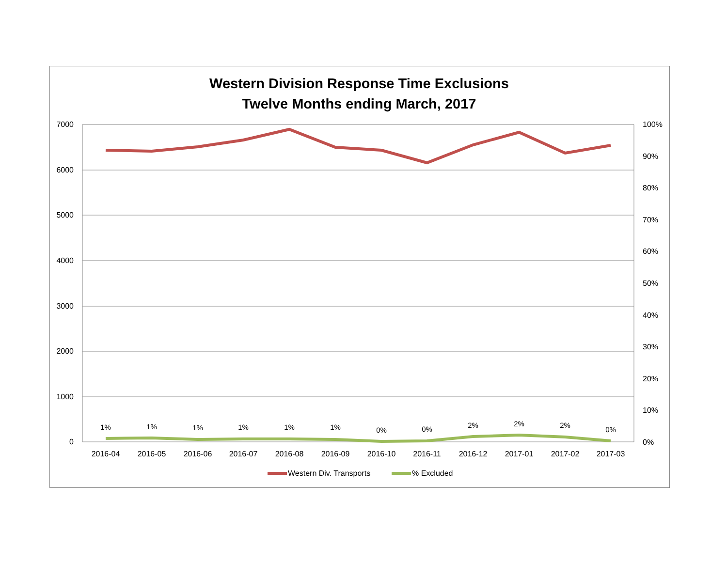Western Division Response Time Exclusions
Twelve Months ending March, 2017
7000
6000
5000
4000
3000
2000
1000
0
100%
90%
80%
70%
60%
50%
40%
30%
20%
10%
0%
1%
1%
1%
1%
1%
1%
0%
0%
2%
2%
2%
0%
2016-04
2016-05
2016-06
2016-07
2016-08
2016-09
2016-10
2016-11
2016-12
2017-01
2017-02
2017-03
Western Div. Transports
% Excluded